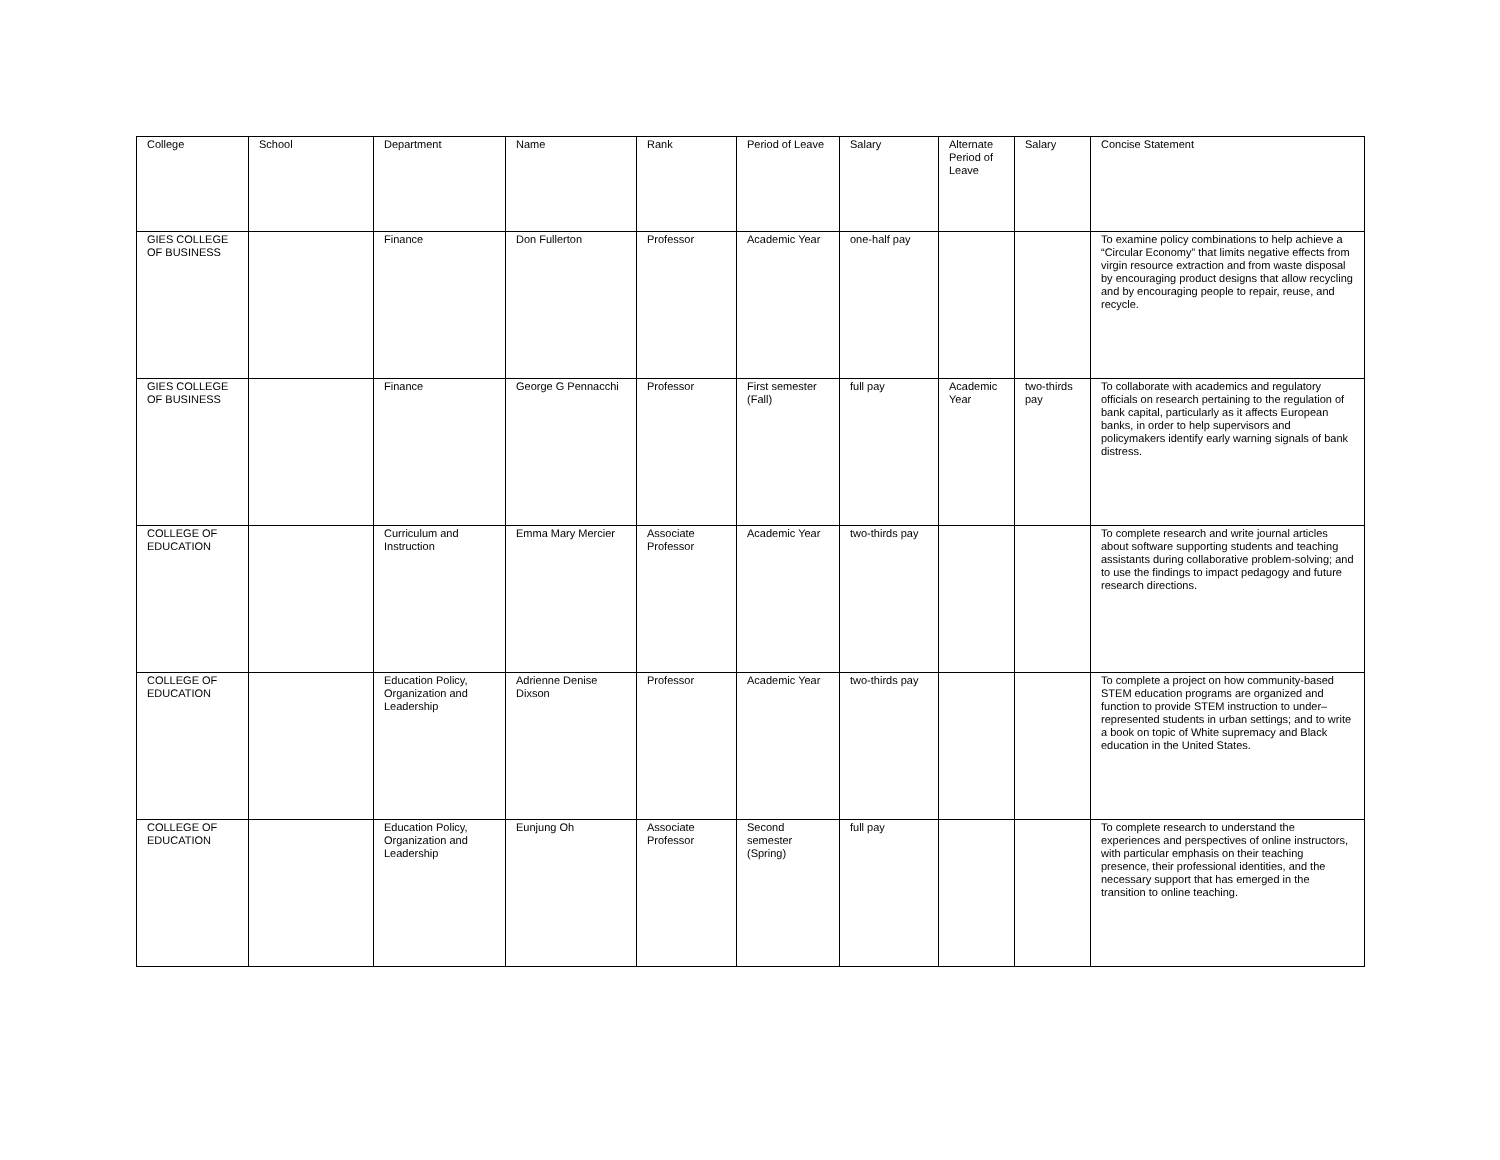| College | School | Department | Name | Rank | Period of Leave | Salary | Alternate Period of Leave | Salary | Concise Statement |
| --- | --- | --- | --- | --- | --- | --- | --- | --- | --- |
| GIES COLLEGE OF BUSINESS | | Finance | Don Fullerton | Professor | Academic Year | one-half pay | | | To examine policy combinations to help achieve a “Circular Economy” that limits negative effects from virgin resource extraction and from waste disposal by encouraging product designs that allow recycling and by encouraging people to repair, reuse, and recycle. |
| GIES COLLEGE OF BUSINESS | | Finance | George G Pennacchi | Professor | First semester (Fall) | full pay | Academic Year | two-thirds pay | To collaborate with academics and regulatory officials on research pertaining to the regulation of bank capital, particularly as it affects European banks, in order to help supervisors and policymakers identify early warning signals of bank distress. |
| COLLEGE OF EDUCATION | | Curriculum and Instruction | Emma Mary Mercier | Associate Professor | Academic Year | two-thirds pay | | | To complete research and write journal articles about software supporting students and teaching assistants during collaborative problem-solving; and to use the findings to impact pedagogy and future research directions. |
| COLLEGE OF EDUCATION | | Education Policy, Organization and Leadership | Adrienne Denise Dixson | Professor | Academic Year | two-thirds pay | | | To complete a project on how community-based STEM education programs are organized and function to provide STEM instruction to under–represented students in urban settings; and to write a book on topic of White supremacy and Black education in the United States. |
| COLLEGE OF EDUCATION | | Education Policy, Organization and Leadership | Eunjung Oh | Associate Professor | Second semester (Spring) | full pay | | | To complete research to understand the experiences and perspectives of online instructors, with particular emphasis on their teaching presence, their professional identities, and the necessary support that has emerged in the transition to online teaching. |